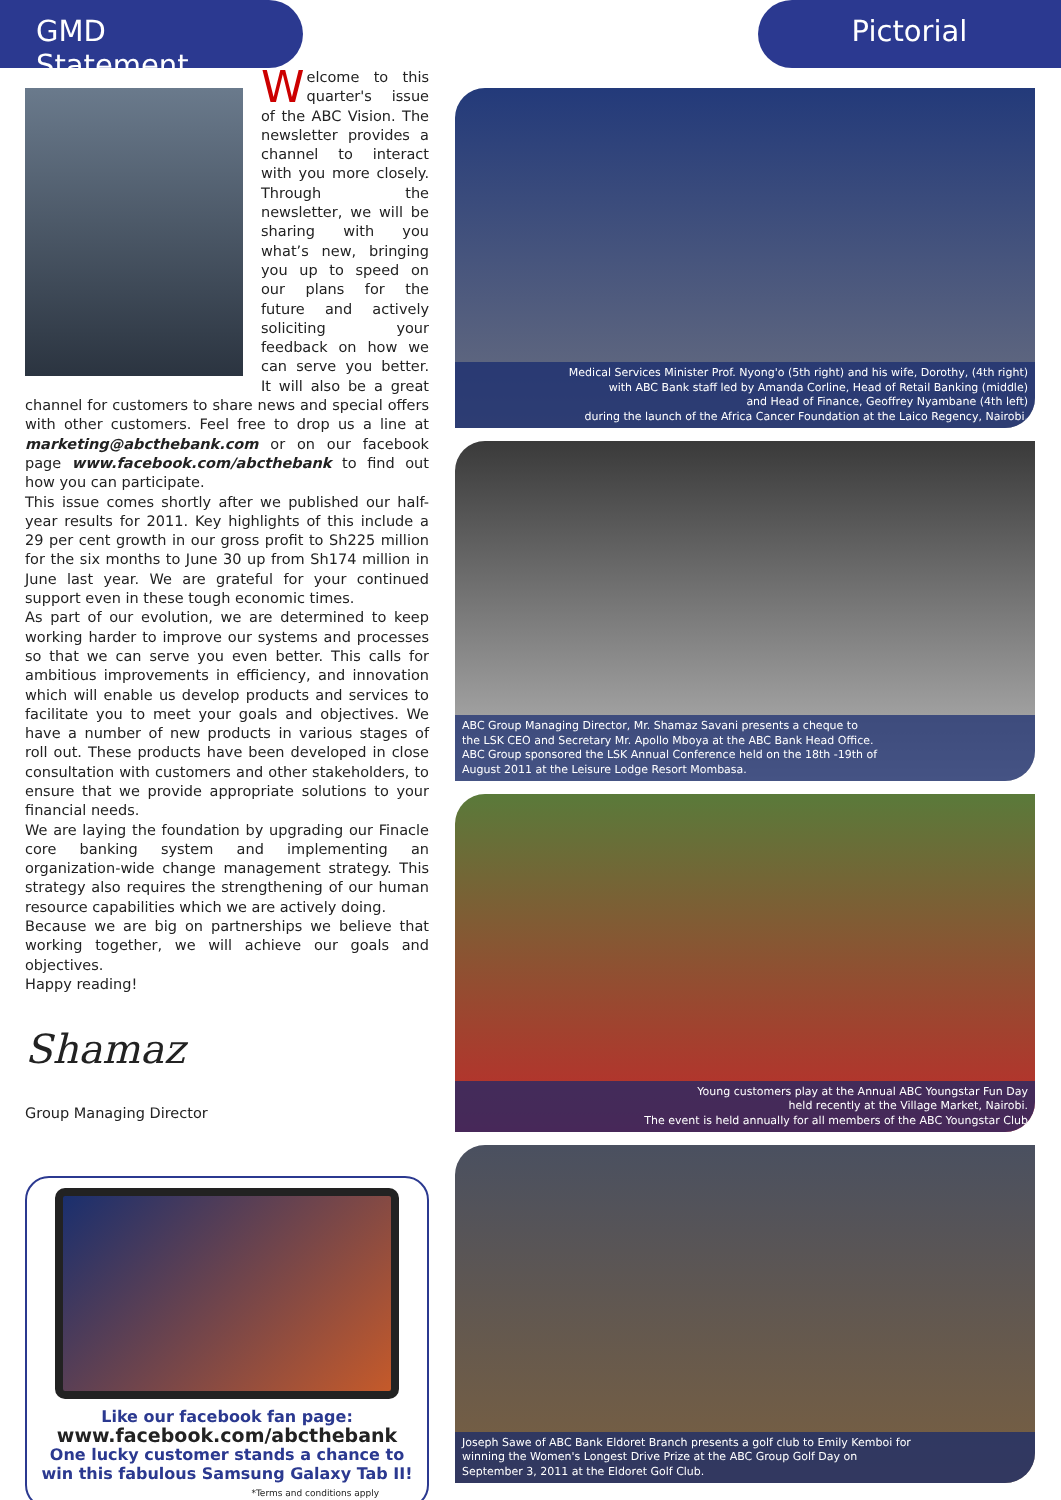GMD Statement Pictorial
Welcome to this quarter's issue of the ABC Vision. The newsletter provides a channel to interact with you more closely. Through the newsletter, we will be sharing with you what’s new, bringing you up to speed on our plans for the future and actively soliciting your feedback on how we can serve you better. It will also be a great channel for customers to share news and special offers with other customers. Feel free to drop us a line at marketing@abcthebank.com or on our facebook page www.facebook.com/abcthebank to find out how you can participate.
This issue comes shortly after we published our half-year results for 2011. Key highlights of this include a 29 per cent growth in our gross profit to Sh225 million for the six months to June 30 up from Sh174 million in June last year. We are grateful for your continued support even in these tough economic times.
As part of our evolution, we are determined to keep working harder to improve our systems and processes so that we can serve you even better. This calls for ambitious improvements in efficiency, and innovation which will enable us develop products and services to facilitate you to meet your goals and objectives. We have a number of new products in various stages of roll out. These products have been developed in close consultation with customers and other stakeholders, to ensure that we provide appropriate solutions to your financial needs.
We are laying the foundation by upgrading our Finacle core banking system and implementing an organization-wide change management strategy. This strategy also requires the strengthening of our human resource capabilities which we are actively doing.
Because we are big on partnerships we believe that working together, we will achieve our goals and objectives.
Happy reading!
Shamaz
Group Managing Director
Like our facebook fan page:
www.facebook.com/abcthebank
One lucky customer stands a chance to win this fabulous Samsung Galaxy Tab II!
*Terms and conditions apply
Medical Services Minister Prof. Nyong'o (5th right) and his wife, Dorothy, (4th right)
with ABC Bank staff led by Amanda Corline, Head of Retail Banking (middle)
and Head of Finance, Geoffrey Nyambane (4th left)
during the launch of the Africa Cancer Foundation at the Laico Regency, Nairobi.
ABC Group Managing Director, Mr. Shamaz Savani presents a cheque to
the LSK CEO and Secretary Mr. Apollo Mboya at the ABC Bank Head Office.
ABC Group sponsored the LSK Annual Conference held on the 18th -19th of
August 2011 at the Leisure Lodge Resort Mombasa.
Young customers play at the Annual ABC Youngstar Fun Day
held recently at the Village Market, Nairobi.
The event is held annually for all members of the ABC Youngstar Club
Joseph Sawe of ABC Bank Eldoret Branch presents a golf club to Emily Kemboi for
winning the Women's Longest Drive Prize at the ABC Group Golf Day on
September 3, 2011 at the Eldoret Golf Club.